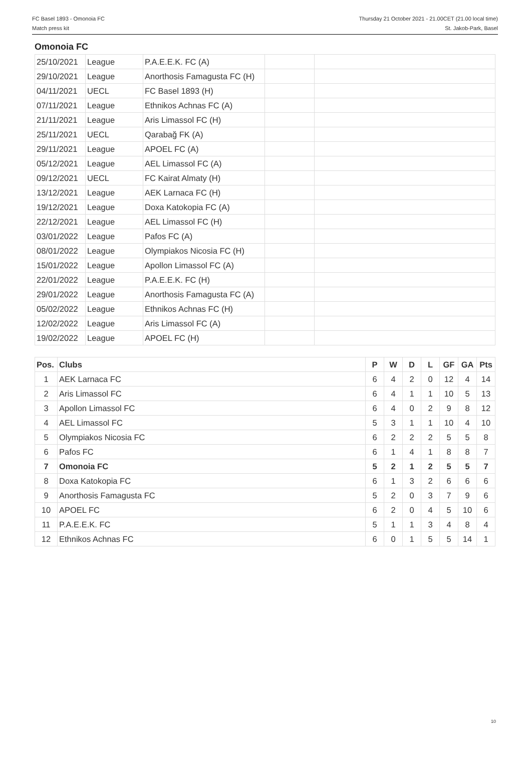FC Basel 1893 - Omonoia FC
Match press kit
Thursday 21 October 2021 - 21.00CET (21.00 local time)
St. Jakob-Park, Basel
Omonoia FC
| 25/10/2021 | League | P.A.E.E.K. FC (A) | | |
| 29/10/2021 | League | Anorthosis Famagusta FC (H) | | |
| 04/11/2021 | UECL | FC Basel 1893 (H) | | |
| 07/11/2021 | League | Ethnikos Achnas FC (A) | | |
| 21/11/2021 | League | Aris Limassol FC (H) | | |
| 25/11/2021 | UECL | Qarabağ FK (A) | | |
| 29/11/2021 | League | APOEL FC (A) | | |
| 05/12/2021 | League | AEL Limassol FC (A) | | |
| 09/12/2021 | UECL | FC Kairat Almaty (H) | | |
| 13/12/2021 | League | AEK Larnaca FC (H) | | |
| 19/12/2021 | League | Doxa Katokopia FC (A) | | |
| 22/12/2021 | League | AEL Limassol FC (H) | | |
| 03/01/2022 | League | Pafos FC (A) | | |
| 08/01/2022 | League | Olympiakos Nicosia FC (H) | | |
| 15/01/2022 | League | Apollon Limassol FC (A) | | |
| 22/01/2022 | League | P.A.E.E.K. FC (H) | | |
| 29/01/2022 | League | Anorthosis Famagusta FC (A) | | |
| 05/02/2022 | League | Ethnikos Achnas FC (H) | | |
| 12/02/2022 | League | Aris Limassol FC (A) | | |
| 19/02/2022 | League | APOEL FC (H) | | |
| Pos. | Clubs | P | W | D | L | GF | GA | Pts |
| --- | --- | --- | --- | --- | --- | --- | --- | --- |
| 1 | AEK Larnaca FC | 6 | 4 | 2 | 0 | 12 | 4 | 14 |
| 2 | Aris Limassol FC | 6 | 4 | 1 | 1 | 10 | 5 | 13 |
| 3 | Apollon Limassol FC | 6 | 4 | 0 | 2 | 9 | 8 | 12 |
| 4 | AEL Limassol FC | 5 | 3 | 1 | 1 | 10 | 4 | 10 |
| 5 | Olympiakos Nicosia FC | 6 | 2 | 2 | 2 | 5 | 5 | 8 |
| 6 | Pafos FC | 6 | 1 | 4 | 1 | 8 | 8 | 7 |
| 7 | Omonoia FC | 5 | 2 | 1 | 2 | 5 | 5 | 7 |
| 8 | Doxa Katokopia FC | 6 | 1 | 3 | 2 | 6 | 6 | 6 |
| 9 | Anorthosis Famagusta FC | 5 | 2 | 0 | 3 | 7 | 9 | 6 |
| 10 | APOEL FC | 6 | 2 | 0 | 4 | 5 | 10 | 6 |
| 11 | P.A.E.E.K. FC | 5 | 1 | 1 | 3 | 4 | 8 | 4 |
| 12 | Ethnikos Achnas FC | 6 | 0 | 1 | 5 | 5 | 14 | 1 |
10